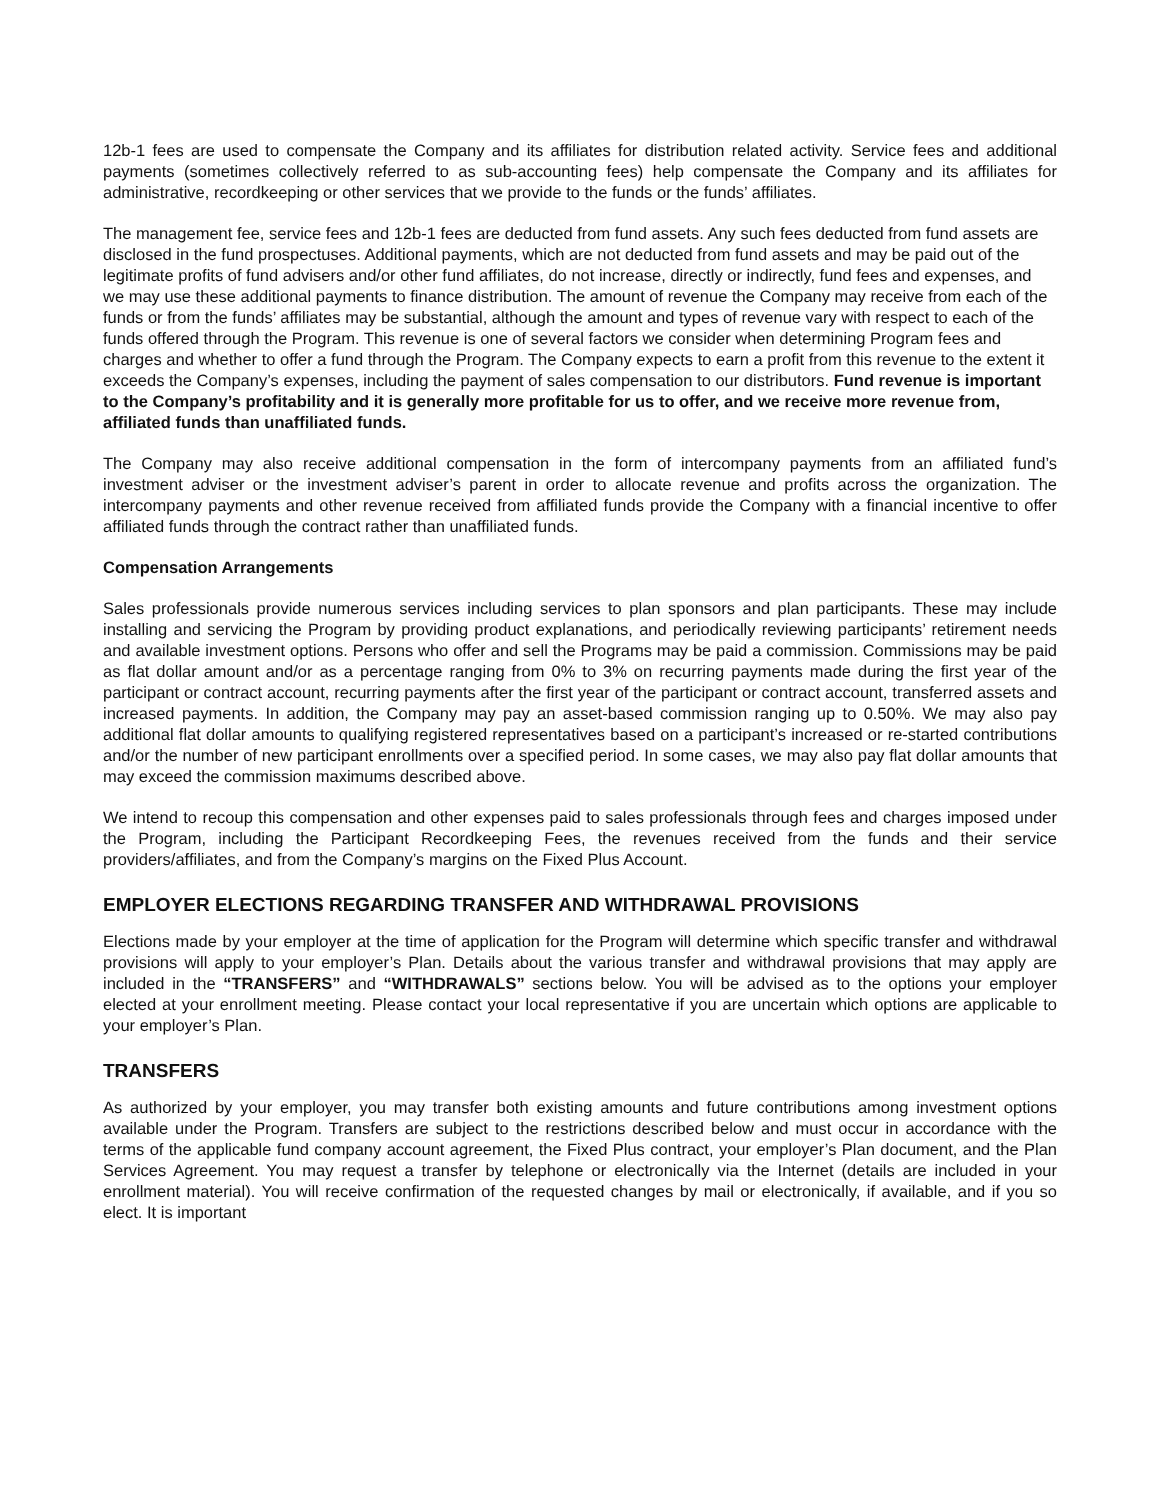12b-1 fees are used to compensate the Company and its affiliates for distribution related activity. Service fees and additional payments (sometimes collectively referred to as sub-accounting fees) help compensate the Company and its affiliates for administrative, recordkeeping or other services that we provide to the funds or the funds’ affiliates.
The management fee, service fees and 12b-1 fees are deducted from fund assets. Any such fees deducted from fund assets are disclosed in the fund prospectuses. Additional payments, which are not deducted from fund assets and may be paid out of the legitimate profits of fund advisers and/or other fund affiliates, do not increase, directly or indirectly, fund fees and expenses, and we may use these additional payments to finance distribution. The amount of revenue the Company may receive from each of the funds or from the funds’ affiliates may be substantial, although the amount and types of revenue vary with respect to each of the funds offered through the Program. This revenue is one of several factors we consider when determining Program fees and charges and whether to offer a fund through the Program. The Company expects to earn a profit from this revenue to the extent it exceeds the Company’s expenses, including the payment of sales compensation to our distributors. Fund revenue is important to the Company’s profitability and it is generally more profitable for us to offer, and we receive more revenue from, affiliated funds than unaffiliated funds.
The Company may also receive additional compensation in the form of intercompany payments from an affiliated fund’s investment adviser or the investment adviser’s parent in order to allocate revenue and profits across the organization. The intercompany payments and other revenue received from affiliated funds provide the Company with a financial incentive to offer affiliated funds through the contract rather than unaffiliated funds.
Compensation Arrangements
Sales professionals provide numerous services including services to plan sponsors and plan participants. These may include installing and servicing the Program by providing product explanations, and periodically reviewing participants’ retirement needs and available investment options. Persons who offer and sell the Programs may be paid a commission. Commissions may be paid as flat dollar amount and/or as a percentage ranging from 0% to 3% on recurring payments made during the first year of the participant or contract account, recurring payments after the first year of the participant or contract account, transferred assets and increased payments. In addition, the Company may pay an asset-based commission ranging up to 0.50%. We may also pay additional flat dollar amounts to qualifying registered representatives based on a participant’s increased or re-started contributions and/or the number of new participant enrollments over a specified period. In some cases, we may also pay flat dollar amounts that may exceed the commission maximums described above.
We intend to recoup this compensation and other expenses paid to sales professionals through fees and charges imposed under the Program, including the Participant Recordkeeping Fees, the revenues received from the funds and their service providers/affiliates, and from the Company’s margins on the Fixed Plus Account.
EMPLOYER ELECTIONS REGARDING TRANSFER AND WITHDRAWAL PROVISIONS
Elections made by your employer at the time of application for the Program will determine which specific transfer and withdrawal provisions will apply to your employer’s Plan. Details about the various transfer and withdrawal provisions that may apply are included in the “TRANSFERS” and “WITHDRAWALS” sections below. You will be advised as to the options your employer elected at your enrollment meeting. Please contact your local representative if you are uncertain which options are applicable to your employer’s Plan.
TRANSFERS
As authorized by your employer, you may transfer both existing amounts and future contributions among investment options available under the Program. Transfers are subject to the restrictions described below and must occur in accordance with the terms of the applicable fund company account agreement, the Fixed Plus contract, your employer’s Plan document, and the Plan Services Agreement. You may request a transfer by telephone or electronically via the Internet (details are included in your enrollment material). You will receive confirmation of the requested changes by mail or electronically, if available, and if you so elect. It is important